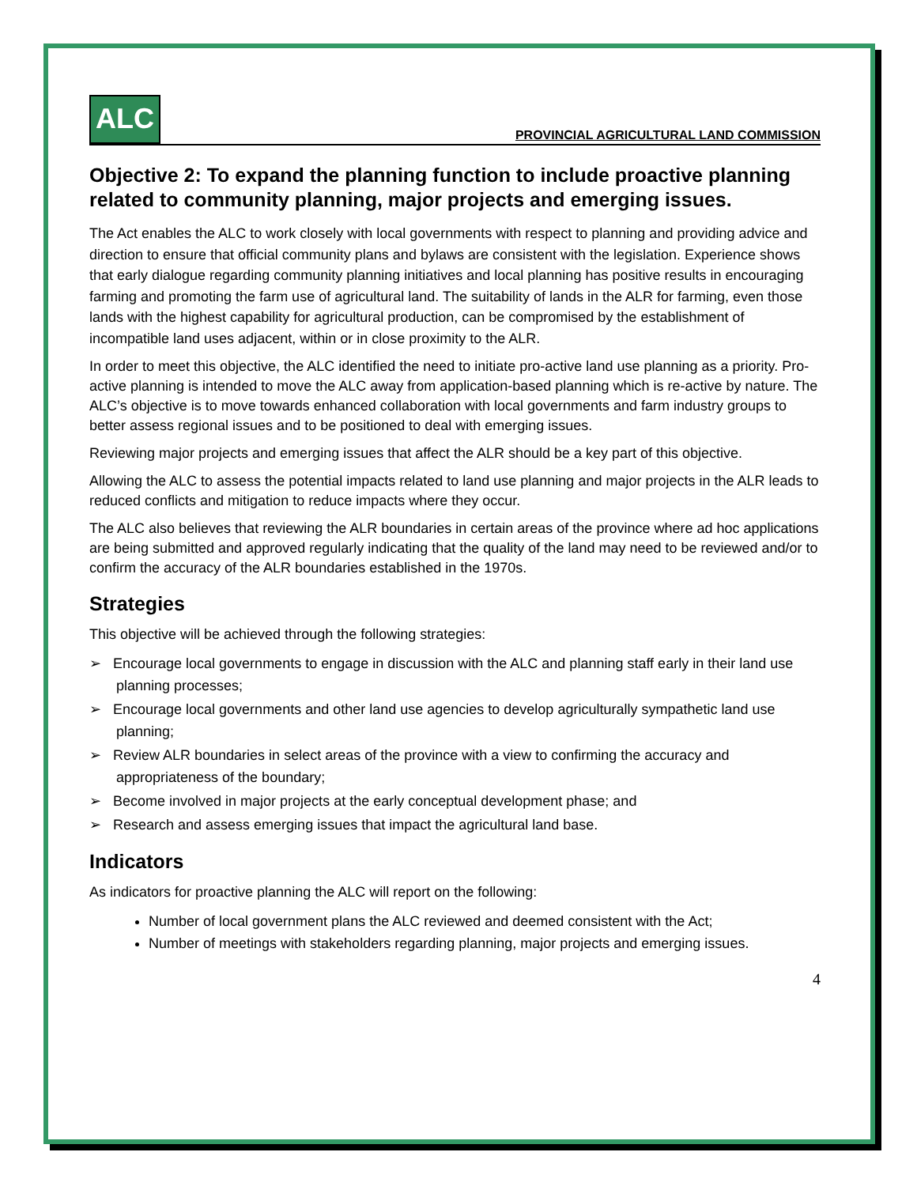ALC
PROVINCIAL AGRICULTURAL LAND COMMISSION
Objective 2: To expand the planning function to include proactive planning related to community planning, major projects and emerging issues.
The Act enables the ALC to work closely with local governments with respect to planning and providing advice and direction to ensure that official community plans and bylaws are consistent with the legislation. Experience shows that early dialogue regarding community planning initiatives and local planning has positive results in encouraging farming and promoting the farm use of agricultural land. The suitability of lands in the ALR for farming, even those lands with the highest capability for agricultural production, can be compromised by the establishment of incompatible land uses adjacent, within or in close proximity to the ALR.
In order to meet this objective, the ALC identified the need to initiate pro-active land use planning as a priority. Pro-active planning is intended to move the ALC away from application-based planning which is re-active by nature. The ALC’s objective is to move towards enhanced collaboration with local governments and farm industry groups to better assess regional issues and to be positioned to deal with emerging issues.
Reviewing major projects and emerging issues that affect the ALR should be a key part of this objective.
Allowing the ALC to assess the potential impacts related to land use planning and major projects in the ALR leads to reduced conflicts and mitigation to reduce impacts where they occur.
The ALC also believes that reviewing the ALR boundaries in certain areas of the province where ad hoc applications are being submitted and approved regularly indicating that the quality of the land may need to be reviewed and/or to confirm the accuracy of the ALR boundaries established in the 1970s.
Strategies
This objective will be achieved through the following strategies:
➢ Encourage local governments to engage in discussion with the ALC and planning staff early in their land use planning processes;
➢ Encourage local governments and other land use agencies to develop agriculturally sympathetic land use planning;
➢ Review ALR boundaries in select areas of the province with a view to confirming the accuracy and appropriateness of the boundary;
➢ Become involved in major projects at the early conceptual development phase; and
➢ Research and assess emerging issues that impact the agricultural land base.
Indicators
As indicators for proactive planning the ALC will report on the following:
Number of local government plans the ALC reviewed and deemed consistent with the Act;
Number of meetings with stakeholders regarding planning, major projects and emerging issues.
4